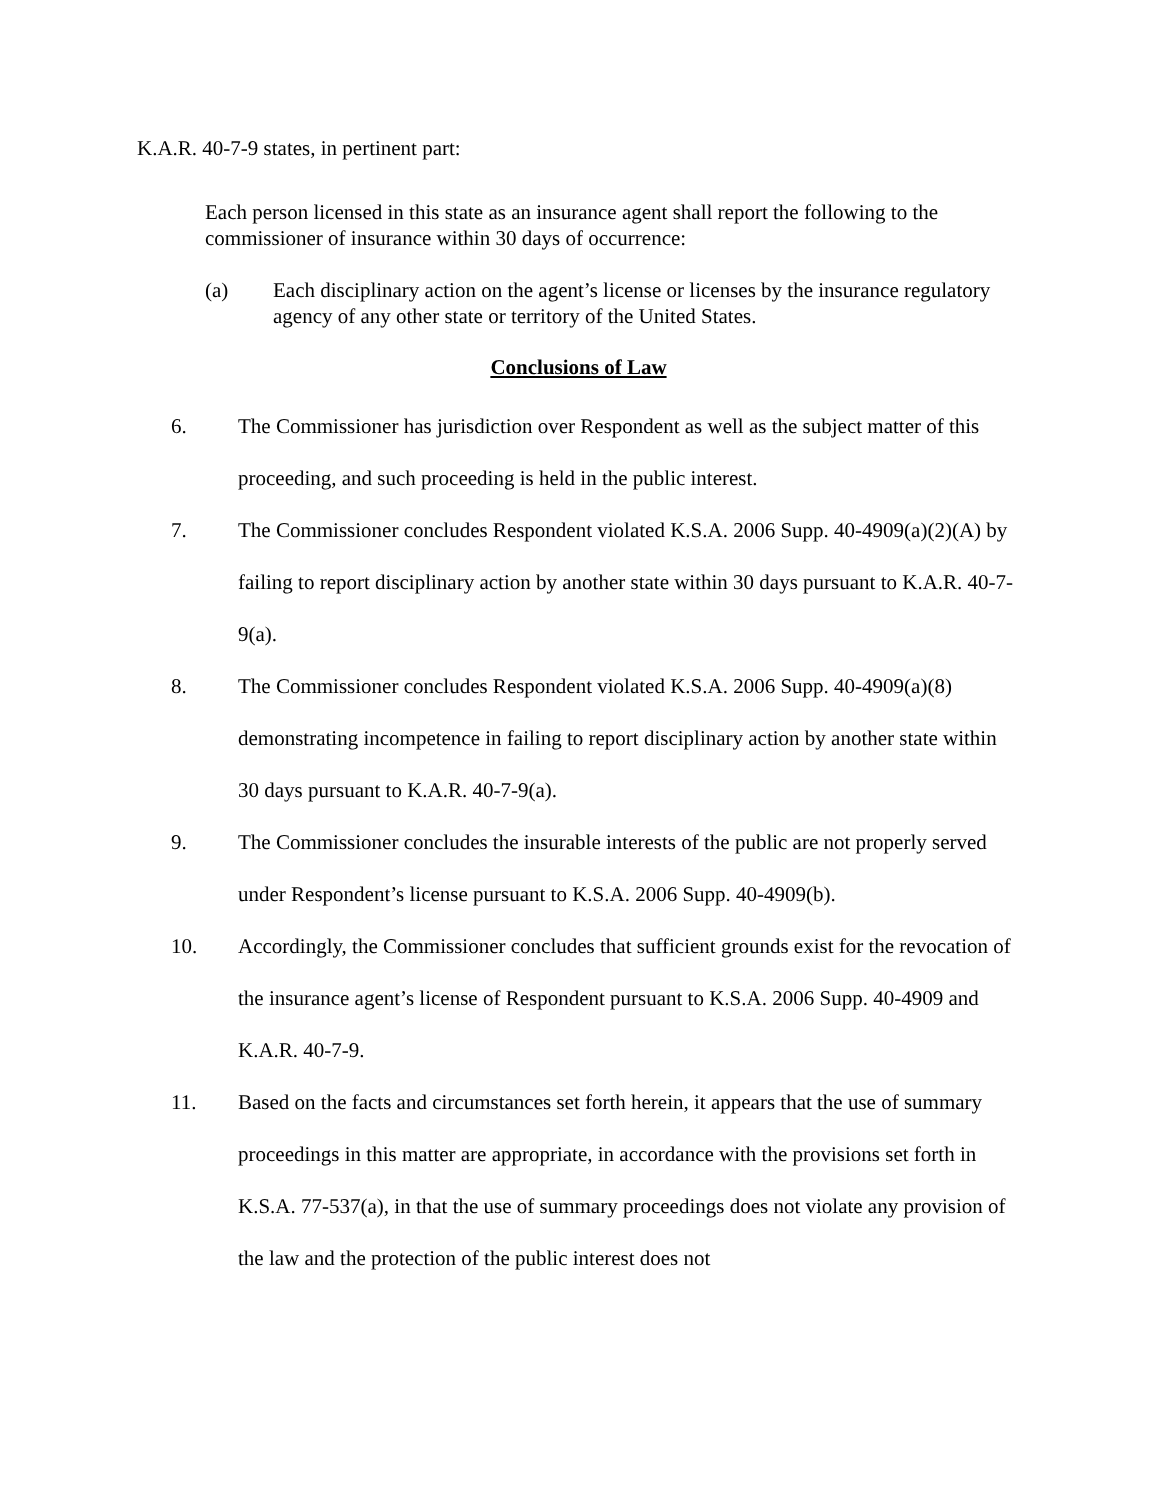K.A.R. 40-7-9 states, in pertinent part:
Each person licensed in this state as an insurance agent shall report the following to the commissioner of insurance within 30 days of occurrence:
(a) Each disciplinary action on the agent’s license or licenses by the insurance regulatory agency of any other state or territory of the United States.
Conclusions of Law
6. The Commissioner has jurisdiction over Respondent as well as the subject matter of this proceeding, and such proceeding is held in the public interest.
7. The Commissioner concludes Respondent violated K.S.A. 2006 Supp. 40-4909(a)(2)(A) by failing to report disciplinary action by another state within 30 days pursuant to K.A.R. 40-7-9(a).
8. The Commissioner concludes Respondent violated K.S.A. 2006 Supp. 40-4909(a)(8) demonstrating incompetence in failing to report disciplinary action by another state within 30 days pursuant to K.A.R. 40-7-9(a).
9. The Commissioner concludes the insurable interests of the public are not properly served under Respondent’s license pursuant to K.S.A. 2006 Supp. 40-4909(b).
10. Accordingly, the Commissioner concludes that sufficient grounds exist for the revocation of the insurance agent’s license of Respondent pursuant to K.S.A. 2006 Supp. 40-4909 and K.A.R. 40-7-9.
11. Based on the facts and circumstances set forth herein, it appears that the use of summary proceedings in this matter are appropriate, in accordance with the provisions set forth in K.S.A. 77-537(a), in that the use of summary proceedings does not violate any provision of the law and the protection of the public interest does not